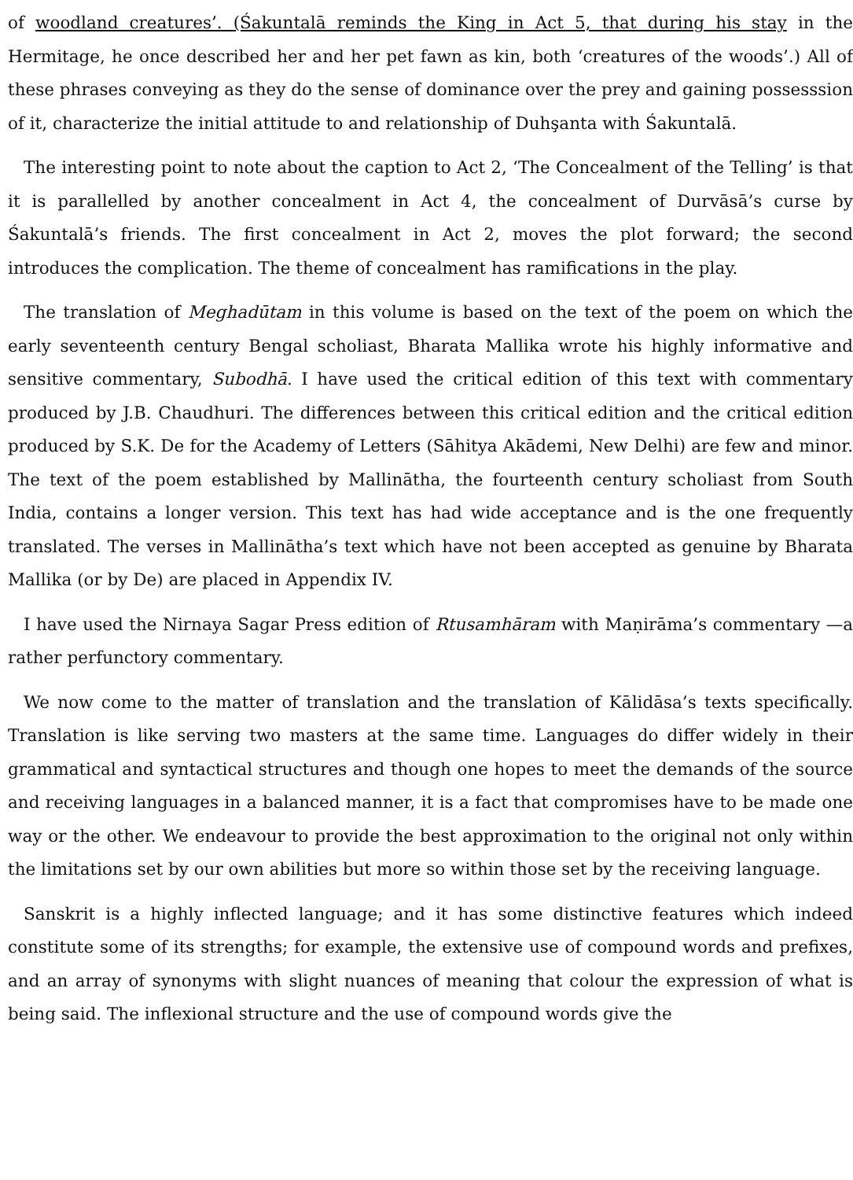of woodland creatures’. (Śakuntalā reminds the King in Act 5, that during his stay in the Hermitage, he once described her and her pet fawn as kin, both ‘creatures of the woods’.) All of these phrases conveying as they do the sense of dominance over the prey and gaining possesssion of it, characterize the initial attitude to and relationship of Duhşanta with Śakuntalā.
The interesting point to note about the caption to Act 2, ‘The Concealment of the Telling’ is that it is parallelled by another concealment in Act 4, the concealment of Durvāsā’s curse by Śakuntalā’s friends. The first concealment in Act 2, moves the plot forward; the second introduces the complication. The theme of concealment has ramifications in the play.
The translation of Meghadūtam in this volume is based on the text of the poem on which the early seventeenth century Bengal scholiast, Bharata Mallika wrote his highly informative and sensitive commentary, Subodhā. I have used the critical edition of this text with commentary produced by J.B. Chaudhuri. The differences between this critical edition and the critical edition produced by S.K. De for the Academy of Letters (Sāhitya Akādemi, New Delhi) are few and minor. The text of the poem established by Mallinātha, the fourteenth century scholiast from South India, contains a longer version. This text has had wide acceptance and is the one frequently translated. The verses in Mallinātha’s text which have not been accepted as genuine by Bharata Mallika (or by De) are placed in Appendix IV.
I have used the Nirnaya Sagar Press edition of Rtusamhāram with Maṇirāma’s commentary —a rather perfunctory commentary.
We now come to the matter of translation and the translation of Kālidāsa’s texts specifically. Translation is like serving two masters at the same time. Languages do differ widely in their grammatical and syntactical structures and though one hopes to meet the demands of the source and receiving languages in a balanced manner, it is a fact that compromises have to be made one way or the other. We endeavour to provide the best approximation to the original not only within the limitations set by our own abilities but more so within those set by the receiving language.
Sanskrit is a highly inflected language; and it has some distinctive features which indeed constitute some of its strengths; for example, the extensive use of compound words and prefixes, and an array of synonyms with slight nuances of meaning that colour the expression of what is being said. The inflexional structure and the use of compound words give the